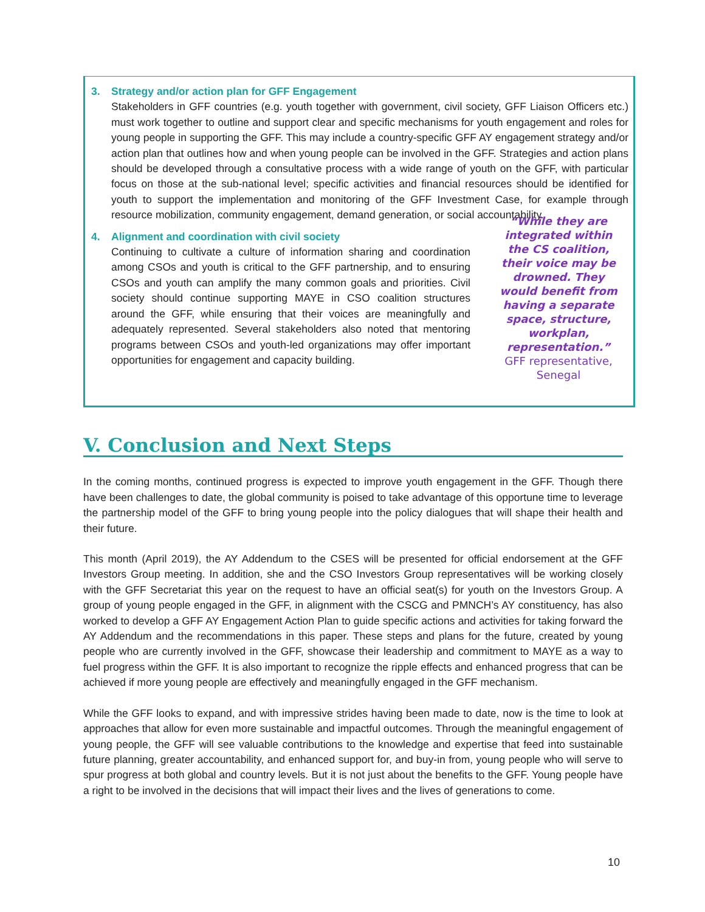3. Strategy and/or action plan for GFF Engagement
Stakeholders in GFF countries (e.g. youth together with government, civil society, GFF Liaison Officers etc.) must work together to outline and support clear and specific mechanisms for youth engagement and roles for young people in supporting the GFF. This may include a country-specific GFF AY engagement strategy and/or action plan that outlines how and when young people can be involved in the GFF. Strategies and action plans should be developed through a consultative process with a wide range of youth on the GFF, with particular focus on those at the sub-national level; specific activities and financial resources should be identified for youth to support the implementation and monitoring of the GFF Investment Case, for example through resource mobilization, community engagement, demand generation, or social accountability.
4. Alignment and coordination with civil society
Continuing to cultivate a culture of information sharing and coordination among CSOs and youth is critical to the GFF partnership, and to ensuring CSOs and youth can amplify the many common goals and priorities. Civil society should continue supporting MAYE in CSO coalition structures around the GFF, while ensuring that their voices are meaningfully and adequately represented. Several stakeholders also noted that mentoring programs between CSOs and youth-led organizations may offer important opportunities for engagement and capacity building.
“While they are integrated within the CS coalition, their voice may be drowned. They would benefit from having a separate space, structure, workplan, representation.”
GFF representative, Senegal
V. Conclusion and Next Steps
In the coming months, continued progress is expected to improve youth engagement in the GFF. Though there have been challenges to date, the global community is poised to take advantage of this opportune time to leverage the partnership model of the GFF to bring young people into the policy dialogues that will shape their health and their future.
This month (April 2019), the AY Addendum to the CSES will be presented for official endorsement at the GFF Investors Group meeting. In addition, she and the CSO Investors Group representatives will be working closely with the GFF Secretariat this year on the request to have an official seat(s) for youth on the Investors Group. A group of young people engaged in the GFF, in alignment with the CSCG and PMNCH’s AY constituency, has also worked to develop a GFF AY Engagement Action Plan to guide specific actions and activities for taking forward the AY Addendum and the recommendations in this paper. These steps and plans for the future, created by young people who are currently involved in the GFF, showcase their leadership and commitment to MAYE as a way to fuel progress within the GFF. It is also important to recognize the ripple effects and enhanced progress that can be achieved if more young people are effectively and meaningfully engaged in the GFF mechanism.
While the GFF looks to expand, and with impressive strides having been made to date, now is the time to look at approaches that allow for even more sustainable and impactful outcomes. Through the meaningful engagement of young people, the GFF will see valuable contributions to the knowledge and expertise that feed into sustainable future planning, greater accountability, and enhanced support for, and buy-in from, young people who will serve to spur progress at both global and country levels. But it is not just about the benefits to the GFF. Young people have a right to be involved in the decisions that will impact their lives and the lives of generations to come.
10